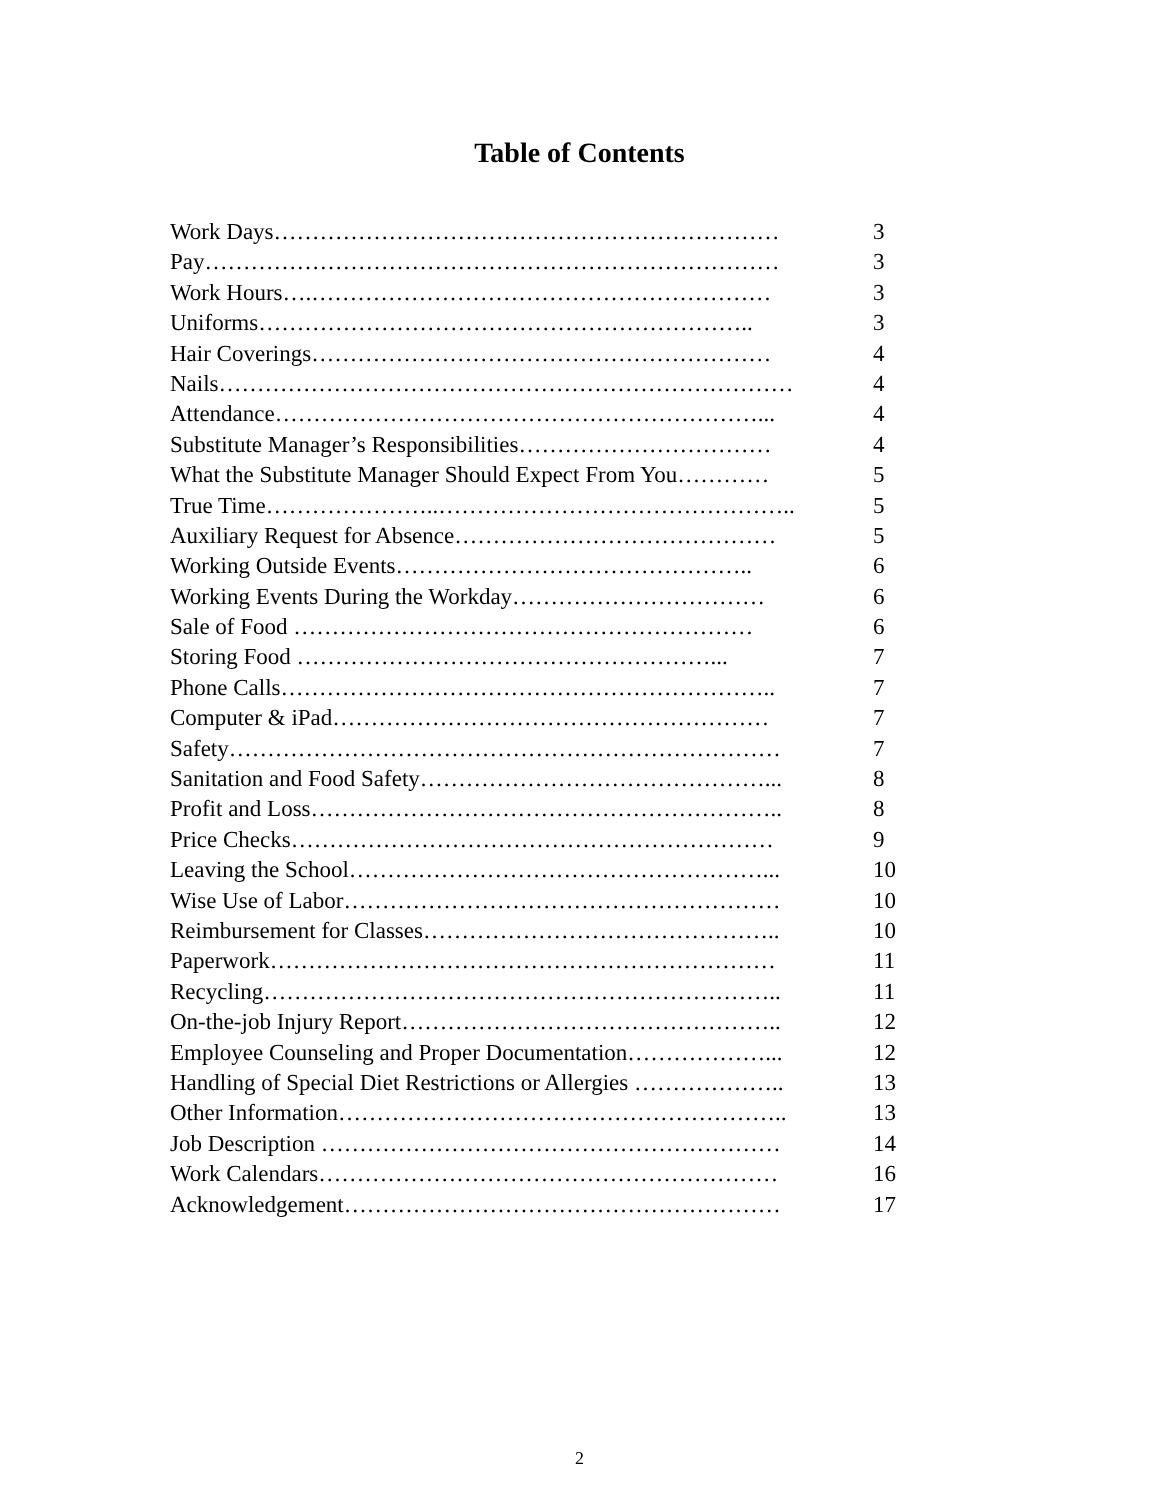Table of Contents
Work Days………………………………………………………… 3
Pay………………………………………………………………… 3
Work Hours….…………………………………………………… 3
Uniforms……………………………………………………….. 3
Hair Coverings…………………………………………………… 4
Nails………………………………………………………………… 4
Attendance………………………………………………………... 4
Substitute Manager’s Responsibilities…………………………… 4
What the Substitute Manager Should Expect From You………… 5
True Time…………………..……………………………………….. 5
Auxiliary Request for Absence…………………………………… 5
Working Outside Events……………………………………….. 6
Working Events During the Workday…………………………… 6
Sale of Food …………………………………………………… 6
Storing Food ………………………………………………... 7
Phone Calls……………………………………………………….. 7
Computer & iPad………………………………………………… 7
Safety……………………………………………………………… 7
Sanitation and Food Safety………………………………………... 8
Profit and Loss…………………………………………………….. 8
Price Checks……………………………………………………… 9
Leaving the School………………………………………………... 10
Wise Use of Labor………………………………………………… 10
Reimbursement for Classes……………………………………….. 10
Paperwork………………………………………………………… 11
Recycling………………………………………………………….. 11
On-the-job Injury Report………………………………………….. 12
Employee Counseling and Proper Documentation………………... 12
Handling of Special Diet Restrictions or Allergies ……………….. 13
Other Information………………………………………………….. 13
Job Description …………………………………………………… 14
Work Calendars…………………………………………………… 16
Acknowledgement………………………………………………… 17
2